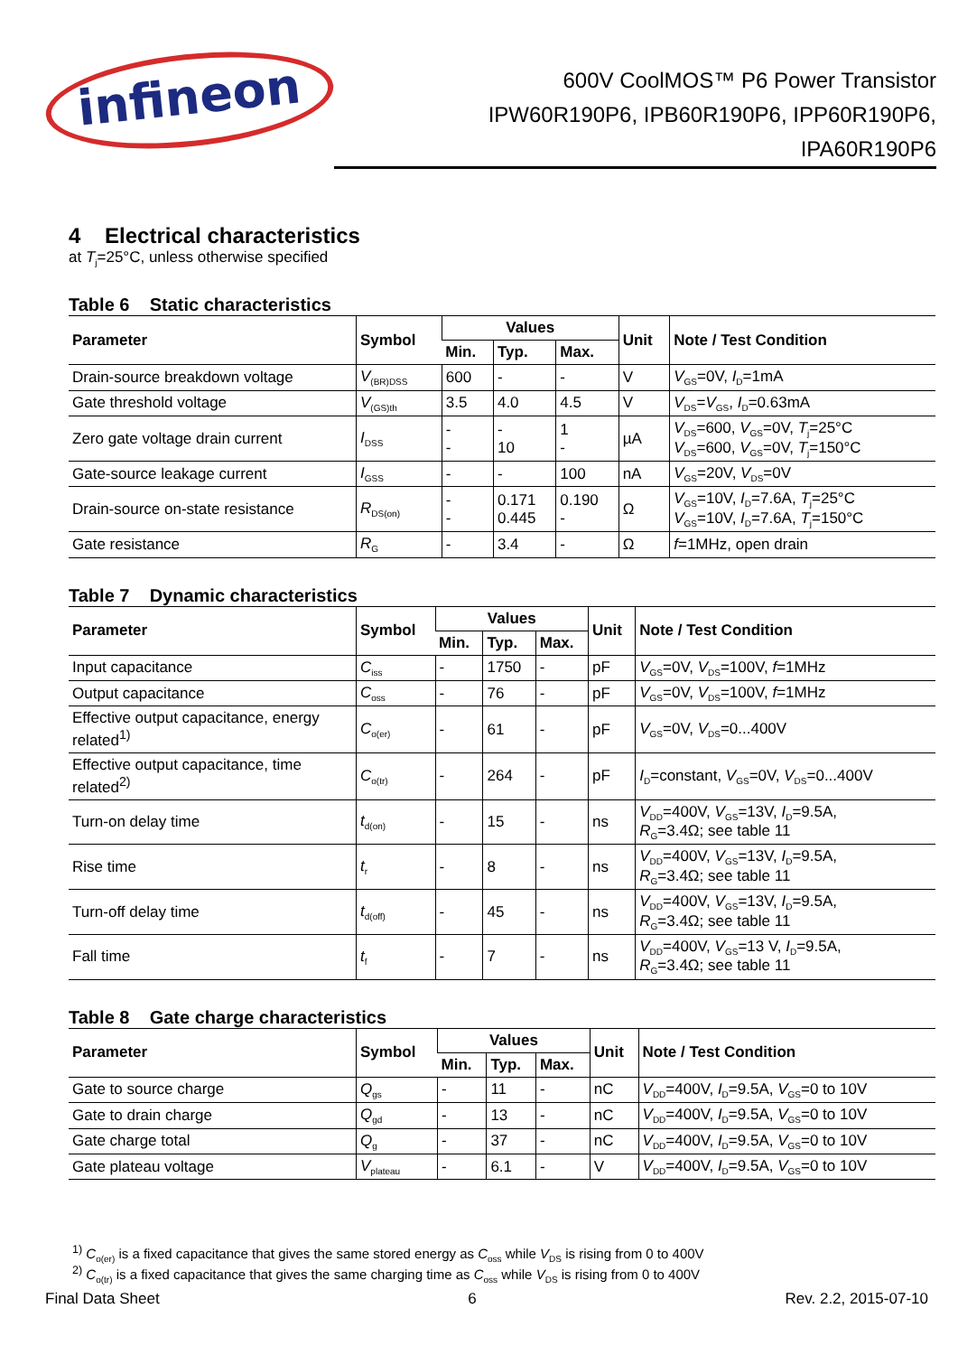infineon
600V CoolMOS™ P6 Power Transistor
IPW60R190P6, IPB60R190P6, IPP60R190P6,
IPA60R190P6
4 Electrical characteristics
at T<sub>j</sub>=25°C, unless otherwise specified
Table 6 Static characteristics
| Parameter | Symbol | Values | | | Unit | Note / Test Condition |
| --- | --- | --- | --- | --- | --- | --- |
| | | Min. | Typ. | Max. | | |
| Drain-source breakdown voltage | V<sub>(BR)DSS</sub> | 600 | - | - | V | V<sub>GS</sub>=0V, I<sub>D</sub>=1mA |
| Gate threshold voltage | V<sub>(GS)th</sub> | 3.5 | 4.0 | 4.5 | V | V<sub>DS</sub>= V<sub>GS</sub>, I<sub>D</sub>=0.63mA |
| Zero gate voltage drain current | I<sub>DSS</sub> | - - | - 10 | 1 - | µA | V<sub>DS</sub>=600, V<sub>GS</sub>=0V, T<sub>j</sub>=25°C V<sub>DS</sub>=600, V<sub>GS</sub>=0V, T<sub>j</sub>=150°C |
| Gate-source leakage current | I<sub>GSS</sub> | - | - | 100 | nA | V<sub>GS</sub>=20V, V<sub>DS</sub>=0V |
| Drain-source on-state resistance | R<sub>DS(on)</sub> | - - | 0.171 0.445 | 0.190 - | Ω | V<sub>GS</sub>=10V, I<sub>D</sub>=7.6A, T<sub>j</sub>=25°C V<sub>GS</sub>=10V, I<sub>D</sub>=7.6A, T<sub>j</sub>=150°C |
| Gate resistance | R<sub>G</sub> | - | 3.4 | - | Ω | f =1MHz, open drain |
Table 7 Dynamic characteristics
| Parameter | Symbol | Values | | | Unit | Note / Test Condition |
| --- | --- | --- | --- | --- | --- | --- |
| | | Min. | Typ. | Max. | | |
| Input capacitance | C<sub>iss</sub> | - | 1750 | - | pF | V<sub>GS</sub>=0V, V<sub>DS</sub>=100V, f =1MHz |
| Output capacitance | C<sub>oss</sub> | - | 76 | - | pF | V<sub>GS</sub>=0V, V<sub>DS</sub>=100V, f =1MHz |
| Effective output capacitance, energy related<sup>1)</sup> | C<sub>o(er)</sub> | - | 61 | - | pF | V<sub>GS</sub>=0V, V<sub>DS</sub>=0...400V |
| Effective output capacitance, time related<sup>2)</sup> | C<sub>o(tr)</sub> | - | 264 | - | pF | I<sub>D</sub>=constant, V<sub>GS</sub>=0V, V<sub>DS</sub>=0...400V |
| Turn-on delay time | t<sub>d(on)</sub> | - | 15 | - | ns | V<sub>DD</sub>=400V, V<sub>GS</sub>=13V, I<sub>D</sub>=9.5A, R<sub>G</sub>=3.4Ω; see table 11 |
| Rise time | t<sub>r</sub> | - | 8 | - | ns | V<sub>DD</sub>=400V, V<sub>GS</sub>=13V, I<sub>D</sub>=9.5A, R<sub>G</sub>=3.4Ω; see table 11 |
| Turn-off delay time | t<sub>d(off)</sub> | - | 45 | - | ns | V<sub>DD</sub>=400V, V<sub>GS</sub>=13V, I<sub>D</sub>=9.5A, R<sub>G</sub>=3.4Ω; see table 11 |
| Fall time | t<sub>f</sub> | - | 7 | - | ns | V<sub>DD</sub>=400V, V<sub>GS</sub>=13 V, I<sub>D</sub>=9.5A, R<sub>G</sub>=3.4Ω; see table 11 |
Table 8 Gate charge characteristics
| Parameter | Symbol | Values | | | Unit | Note / Test Condition |
| --- | --- | --- | --- | --- | --- | --- |
| | | Min. | Typ. | Max. | | |
| Gate to source charge | Q<sub>gs</sub> | - | 11 | - | nC | V<sub>DD</sub>=400V, I<sub>D</sub>=9.5A, V<sub>GS</sub>=0 to 10V |
| Gate to drain charge | Q<sub>gd</sub> | - | 13 | - | nC | V<sub>DD</sub>=400V, I<sub>D</sub>=9.5A, V<sub>GS</sub>=0 to 10V |
| Gate charge total | Q<sub>g</sub> | - | 37 | - | nC | V<sub>DD</sub>=400V, I<sub>D</sub>=9.5A, V<sub>GS</sub>=0 to 10V |
| Gate plateau voltage | V<sub>plateau</sub> | - | 6.1 | - | V | V<sub>DD</sub>=400V, I<sub>D</sub>=9.5A, V<sub>GS</sub>=0 to 10V |
<sup>1)</sup> C<sub>o(er)</sub> is a fixed capacitance that gives the same stored energy as C<sub>oss</sub> while V<sub>DS</sub> is rising from 0 to 400V
<sup>2)</sup> C<sub>o(tr)</sub> is a fixed capacitance that gives the same charging time as C<sub>oss</sub> while V<sub>DS</sub> is rising from 0 to 400V
Final Data Sheet 6 Rev. 2.2, 2015-07-10